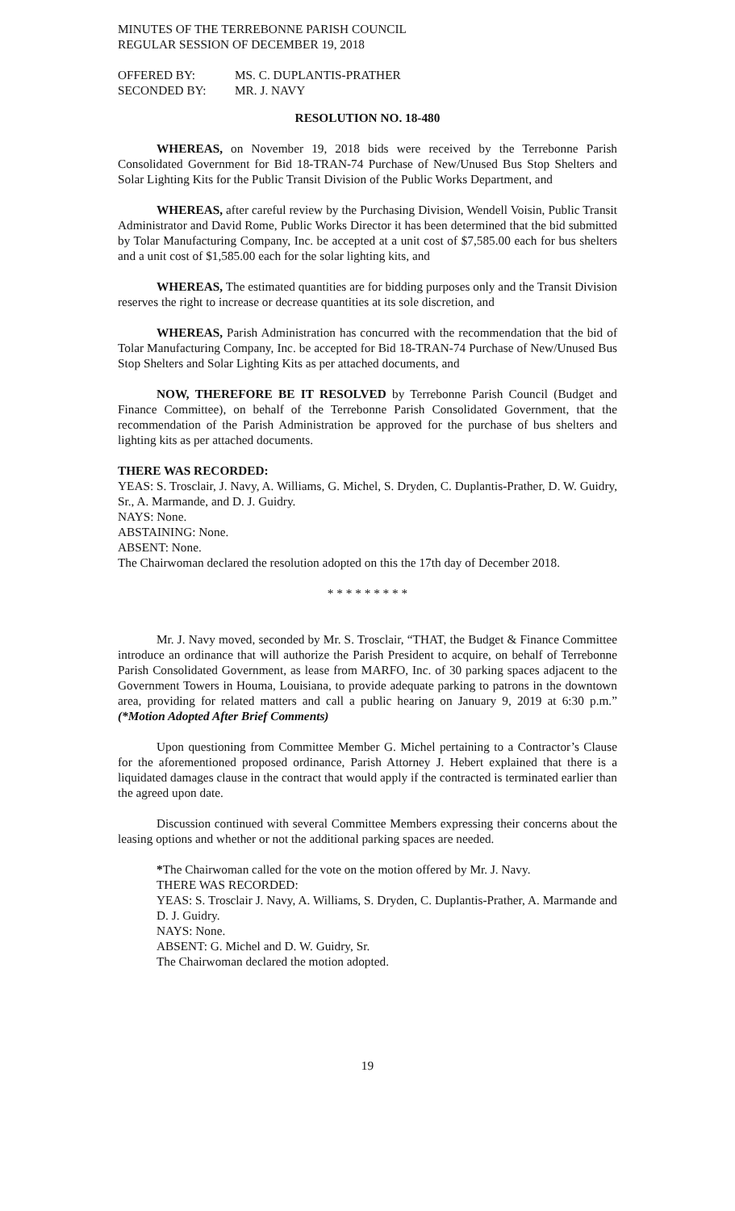MINUTES OF THE TERREBONNE PARISH COUNCIL
REGULAR SESSION OF DECEMBER 19, 2018
| OFFERED BY: | MS. C. DUPLANTIS-PRATHER |
| SECONDED BY: | MR. J. NAVY |
RESOLUTION NO. 18-480
WHEREAS, on November 19, 2018 bids were received by the Terrebonne Parish Consolidated Government for Bid 18-TRAN-74 Purchase of New/Unused Bus Stop Shelters and Solar Lighting Kits for the Public Transit Division of the Public Works Department, and
WHEREAS, after careful review by the Purchasing Division, Wendell Voisin, Public Transit Administrator and David Rome, Public Works Director it has been determined that the bid submitted by Tolar Manufacturing Company, Inc. be accepted at a unit cost of $7,585.00 each for bus shelters and a unit cost of $1,585.00 each for the solar lighting kits, and
WHEREAS, The estimated quantities are for bidding purposes only and the Transit Division reserves the right to increase or decrease quantities at its sole discretion, and
WHEREAS, Parish Administration has concurred with the recommendation that the bid of Tolar Manufacturing Company, Inc. be accepted for Bid 18-TRAN-74 Purchase of New/Unused Bus Stop Shelters and Solar Lighting Kits as per attached documents, and
NOW, THEREFORE BE IT RESOLVED by Terrebonne Parish Council (Budget and Finance Committee), on behalf of the Terrebonne Parish Consolidated Government, that the recommendation of the Parish Administration be approved for the purchase of bus shelters and lighting kits as per attached documents.
THERE WAS RECORDED:
YEAS: S. Trosclair, J. Navy, A. Williams, G. Michel, S. Dryden, C. Duplantis-Prather, D. W. Guidry, Sr., A. Marmande, and D. J. Guidry.
NAYS: None.
ABSTAINING: None.
ABSENT: None.
The Chairwoman declared the resolution adopted on this the 17th day of December 2018.
* * * * * * * * *
Mr. J. Navy moved, seconded by Mr. S. Trosclair, “THAT, the Budget & Finance Committee introduce an ordinance that will authorize the Parish President to acquire, on behalf of Terrebonne Parish Consolidated Government, as lease from MARFO, Inc. of 30 parking spaces adjacent to the Government Towers in Houma, Louisiana, to provide adequate parking to patrons in the downtown area, providing for related matters and call a public hearing on January 9, 2019 at 6:30 p.m.” (*Motion Adopted After Brief Comments)
Upon questioning from Committee Member G. Michel pertaining to a Contractor’s Clause for the aforementioned proposed ordinance, Parish Attorney J. Hebert explained that there is a liquidated damages clause in the contract that would apply if the contracted is terminated earlier than the agreed upon date.
Discussion continued with several Committee Members expressing their concerns about the leasing options and whether or not the additional parking spaces are needed.
*The Chairwoman called for the vote on the motion offered by Mr. J. Navy.
THERE WAS RECORDED:
YEAS: S. Trosclair J. Navy, A. Williams, S. Dryden, C. Duplantis-Prather, A. Marmande and D. J. Guidry.
NAYS: None.
ABSENT: G. Michel and D. W. Guidry, Sr.
The Chairwoman declared the motion adopted.
19